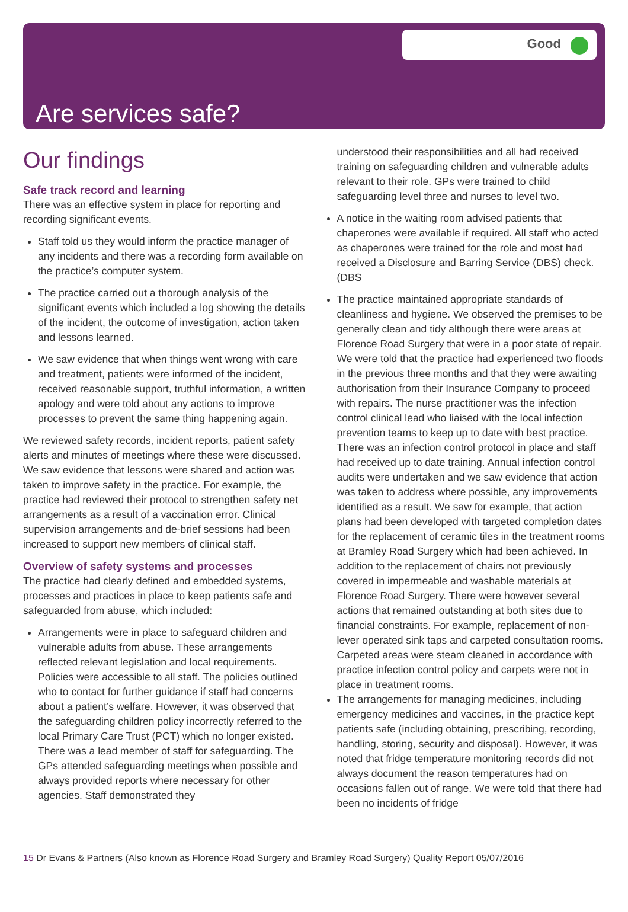Good
Are services safe?
Our findings
Safe track record and learning
There was an effective system in place for reporting and recording significant events.
Staff told us they would inform the practice manager of any incidents and there was a recording form available on the practice’s computer system.
The practice carried out a thorough analysis of the significant events which included a log showing the details of the incident, the outcome of investigation, action taken and lessons learned.
We saw evidence that when things went wrong with care and treatment, patients were informed of the incident, received reasonable support, truthful information, a written apology and were told about any actions to improve processes to prevent the same thing happening again.
We reviewed safety records, incident reports, patient safety alerts and minutes of meetings where these were discussed. We saw evidence that lessons were shared and action was taken to improve safety in the practice. For example, the practice had reviewed their protocol to strengthen safety net arrangements as a result of a vaccination error. Clinical supervision arrangements and de-brief sessions had been increased to support new members of clinical staff.
Overview of safety systems and processes
The practice had clearly defined and embedded systems, processes and practices in place to keep patients safe and safeguarded from abuse, which included:
Arrangements were in place to safeguard children and vulnerable adults from abuse. These arrangements reflected relevant legislation and local requirements. Policies were accessible to all staff. The policies outlined who to contact for further guidance if staff had concerns about a patient’s welfare. However, it was observed that the safeguarding children policy incorrectly referred to the local Primary Care Trust (PCT) which no longer existed. There was a lead member of staff for safeguarding. The GPs attended safeguarding meetings when possible and always provided reports where necessary for other agencies. Staff demonstrated they
understood their responsibilities and all had received training on safeguarding children and vulnerable adults relevant to their role. GPs were trained to child safeguarding level three and nurses to level two.
A notice in the waiting room advised patients that chaperones were available if required. All staff who acted as chaperones were trained for the role and most had received a Disclosure and Barring Service (DBS) check. (DBS
The practice maintained appropriate standards of cleanliness and hygiene. We observed the premises to be generally clean and tidy although there were areas at Florence Road Surgery that were in a poor state of repair. We were told that the practice had experienced two floods in the previous three months and that they were awaiting authorisation from their Insurance Company to proceed with repairs. The nurse practitioner was the infection control clinical lead who liaised with the local infection prevention teams to keep up to date with best practice. There was an infection control protocol in place and staff had received up to date training. Annual infection control audits were undertaken and we saw evidence that action was taken to address where possible, any improvements identified as a result. We saw for example, that action plans had been developed with targeted completion dates for the replacement of ceramic tiles in the treatment rooms at Bramley Road Surgery which had been achieved. In addition to the replacement of chairs not previously covered in impermeable and washable materials at Florence Road Surgery. There were however several actions that remained outstanding at both sites due to financial constraints. For example, replacement of non-lever operated sink taps and carpeted consultation rooms. Carpeted areas were steam cleaned in accordance with practice infection control policy and carpets were not in place in treatment rooms.
The arrangements for managing medicines, including emergency medicines and vaccines, in the practice kept patients safe (including obtaining, prescribing, recording, handling, storing, security and disposal). However, it was noted that fridge temperature monitoring records did not always document the reason temperatures had on occasions fallen out of range. We were told that there had been no incidents of fridge
15 Dr Evans & Partners (Also known as Florence Road Surgery and Bramley Road Surgery) Quality Report 05/07/2016